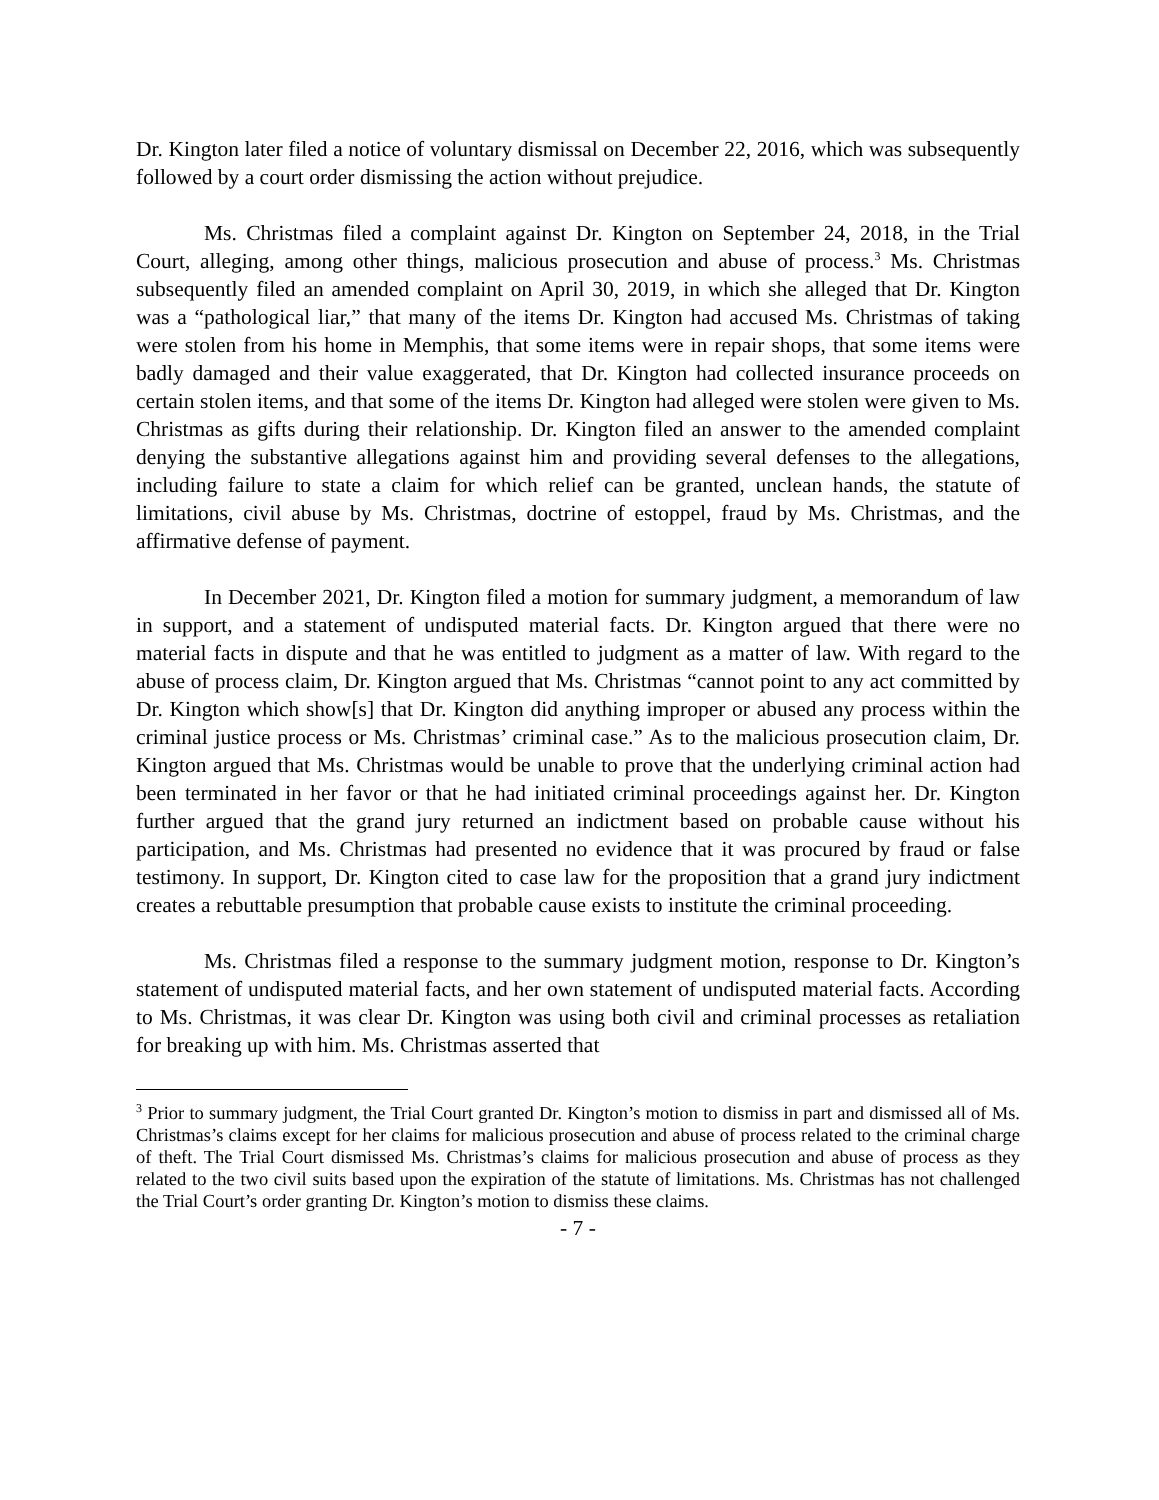Dr. Kington later filed a notice of voluntary dismissal on December 22, 2016, which was subsequently followed by a court order dismissing the action without prejudice.
Ms. Christmas filed a complaint against Dr. Kington on September 24, 2018, in the Trial Court, alleging, among other things, malicious prosecution and abuse of process.<sup>3</sup> Ms. Christmas subsequently filed an amended complaint on April 30, 2019, in which she alleged that Dr. Kington was a “pathological liar,” that many of the items Dr. Kington had accused Ms. Christmas of taking were stolen from his home in Memphis, that some items were in repair shops, that some items were badly damaged and their value exaggerated, that Dr. Kington had collected insurance proceeds on certain stolen items, and that some of the items Dr. Kington had alleged were stolen were given to Ms. Christmas as gifts during their relationship. Dr. Kington filed an answer to the amended complaint denying the substantive allegations against him and providing several defenses to the allegations, including failure to state a claim for which relief can be granted, unclean hands, the statute of limitations, civil abuse by Ms. Christmas, doctrine of estoppel, fraud by Ms. Christmas, and the affirmative defense of payment.
In December 2021, Dr. Kington filed a motion for summary judgment, a memorandum of law in support, and a statement of undisputed material facts. Dr. Kington argued that there were no material facts in dispute and that he was entitled to judgment as a matter of law. With regard to the abuse of process claim, Dr. Kington argued that Ms. Christmas “cannot point to any act committed by Dr. Kington which show[s] that Dr. Kington did anything improper or abused any process within the criminal justice process or Ms. Christmas’ criminal case.” As to the malicious prosecution claim, Dr. Kington argued that Ms. Christmas would be unable to prove that the underlying criminal action had been terminated in her favor or that he had initiated criminal proceedings against her. Dr. Kington further argued that the grand jury returned an indictment based on probable cause without his participation, and Ms. Christmas had presented no evidence that it was procured by fraud or false testimony. In support, Dr. Kington cited to case law for the proposition that a grand jury indictment creates a rebuttable presumption that probable cause exists to institute the criminal proceeding.
Ms. Christmas filed a response to the summary judgment motion, response to Dr. Kington’s statement of undisputed material facts, and her own statement of undisputed material facts. According to Ms. Christmas, it was clear Dr. Kington was using both civil and criminal processes as retaliation for breaking up with him. Ms. Christmas asserted that
<sup>3</sup> Prior to summary judgment, the Trial Court granted Dr. Kington’s motion to dismiss in part and dismissed all of Ms. Christmas’s claims except for her claims for malicious prosecution and abuse of process related to the criminal charge of theft. The Trial Court dismissed Ms. Christmas’s claims for malicious prosecution and abuse of process as they related to the two civil suits based upon the expiration of the statute of limitations. Ms. Christmas has not challenged the Trial Court’s order granting Dr. Kington’s motion to dismiss these claims.
- 7 -